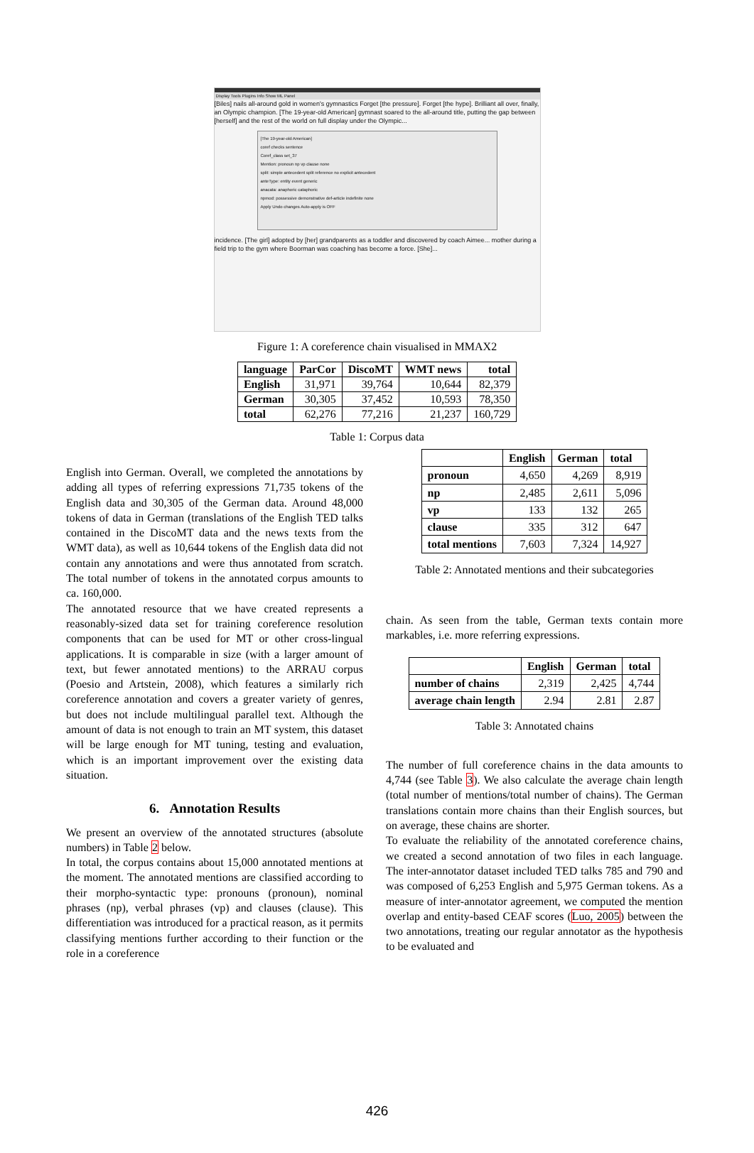Display Tools Plugins Info Show ML Panel
[Biles] nails all-around gold in women's gymnastics Forget [the pressure]. Forget [the hype]. Brilliant all over, finally, an Olympic champion. [The 19-year-old American] gymnast soared to the all-around title, putting the gap between [herself] and the rest of the world on full display under the Olympic...
[The 19-year-old American]
coref checks sentence
Coref_class set_37
Mention: pronoun np vp clause none
split: simple antecedent split reference no explicit antecedent
anteType: entity event generic
anacata: anaphoric cataphoric
npmod: possessive demonstrative def-article indefinite none
Apply Undo changes Auto-apply is OFF
incidence. [The girl] adopted by [her] grandparents as a toddler and discovered by coach Aimee... mother during a field trip to the gym where Boorman was coaching has become a force. [She]...
Figure 1: A coreference chain visualised in MMAX2
| language | ParCor | DiscoMT | WMT news | total |
| --- | --- | --- | --- | --- |
| English | 31,971 | 39,764 | 10,644 | 82,379 |
| German | 30,305 | 37,452 | 10,593 | 78,350 |
| total | 62,276 | 77,216 | 21,237 | 160,729 |
Table 1: Corpus data
English into German. Overall, we completed the annotations by adding all types of referring expressions 71,735 tokens of the English data and 30,305 of the German data. Around 48,000 tokens of data in German (translations of the English TED talks contained in the DiscoMT data and the news texts from the WMT data), as well as 10,644 tokens of the English data did not contain any annotations and were thus annotated from scratch. The total number of tokens in the annotated corpus amounts to ca. 160,000.
The annotated resource that we have created represents a reasonably-sized data set for training coreference resolution components that can be used for MT or other cross-lingual applications. It is comparable in size (with a larger amount of text, but fewer annotated mentions) to the ARRAU corpus (Poesio and Artstein, 2008), which features a similarly rich coreference annotation and covers a greater variety of genres, but does not include multilingual parallel text. Although the amount of data is not enough to train an MT system, this dataset will be large enough for MT tuning, testing and evaluation, which is an important improvement over the existing data situation.
6. Annotation Results
We present an overview of the annotated structures (absolute numbers) in Table 2 below.
In total, the corpus contains about 15,000 annotated mentions at the moment. The annotated mentions are classified according to their morpho-syntactic type: pronouns (pronoun), nominal phrases (np), verbal phrases (vp) and clauses (clause). This differentiation was introduced for a practical reason, as it permits classifying mentions further according to their function or the role in a coreference
| | English | German | total |
| --- | --- | --- | --- |
| pronoun | 4,650 | 4,269 | 8,919 |
| np | 2,485 | 2,611 | 5,096 |
| vp | 133 | 132 | 265 |
| clause | 335 | 312 | 647 |
| total mentions | 7,603 | 7,324 | 14,927 |
Table 2: Annotated mentions and their subcategories
chain. As seen from the table, German texts contain more markables, i.e. more referring expressions.
| | English | German | total |
| --- | --- | --- | --- |
| number of chains | 2,319 | 2,425 | 4,744 |
| average chain length | 2.94 | 2.81 | 2.87 |
Table 3: Annotated chains
The number of full coreference chains in the data amounts to 4,744 (see Table 3). We also calculate the average chain length (total number of mentions/total number of chains). The German translations contain more chains than their English sources, but on average, these chains are shorter.
To evaluate the reliability of the annotated coreference chains, we created a second annotation of two files in each language. The inter-annotator dataset included TED talks 785 and 790 and was composed of 6,253 English and 5,975 German tokens. As a measure of inter-annotator agreement, we computed the mention overlap and entity-based CEAF scores (Luo, 2005) between the two annotations, treating our regular annotator as the hypothesis to be evaluated and
426